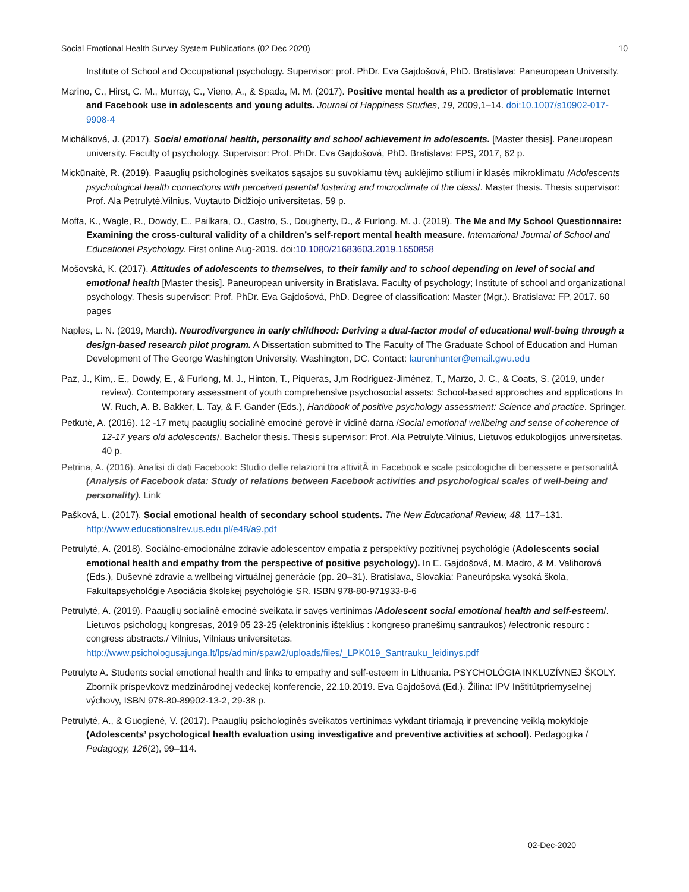Social Emotional Health Survey System Publications (02 Dec 2020) 10
Institute of School and Occupational psychology. Supervisor: prof. PhDr. Eva Gajdošová, PhD. Bratislava: Paneuropean University.
Marino, C., Hirst, C. M., Murray, C., Vieno, A., & Spada, M. M. (2017). Positive mental health as a predictor of problematic Internet and Facebook use in adolescents and young adults. Journal of Happiness Studies, 19, 2009,1–14. doi:10.1007/s10902-017-9908-4
Michálková, J. (2017). Social emotional health, personality and school achievement in adolescents. [Master thesis]. Paneuropean university. Faculty of psychology. Supervisor: Prof. PhDr. Eva Gajdošová, PhD. Bratislava: FPS, 2017, 62 p.
Mickūnaitė, R. (2019). Paauglių psichologinės sveikatos sąsajos su suvokiamu tėvų auklėjimo stiliumi ir klasės mikroklimatu /Adolescents psychological health connections with perceived parental fostering and microclimate of the class/. Master thesis. Thesis supervisor: Prof. Ala Petrulytė.Vilnius, Vuytauto Didžiojo universitetas, 59 p.
Moffa, K., Wagle, R., Dowdy, E., Pailkara, O., Castro, S., Dougherty, D., & Furlong, M. J. (2019). The Me and My School Questionnaire: Examining the cross-cultural validity of a children’s self-report mental health measure. International Journal of School and Educational Psychology. First online Aug-2019. doi:10.1080/21683603.2019.1650858
Mošovská, K. (2017). Attitudes of adolescents to themselves, to their family and to school depending on level of social and emotional health [Master thesis]. Paneuropean university in Bratislava. Faculty of psychology; Institute of school and organizational psychology. Thesis supervisor: Prof. PhDr. Eva Gajdošová, PhD. Degree of classification: Master (Mgr.). Bratislava: FP, 2017. 60 pages
Naples, L. N. (2019, March). Neurodivergence in early childhood: Deriving a dual-factor model of educational well-being through a design-based research pilot program. A Dissertation submitted to The Faculty of The Graduate School of Education and Human Development of The George Washington University. Washington, DC. Contact: laurenhunter@email.gwu.edu
Paz, J., Kim,. E., Dowdy, E., & Furlong, M. J., Hinton, T., Piqueras, J,m Rodriguez-Jiménez, T., Marzo, J. C., & Coats, S. (2019, under review). Contemporary assessment of youth comprehensive psychosocial assets: School-based approaches and applications In W. Ruch, A. B. Bakker, L. Tay, & F. Gander (Eds.), Handbook of positive psychology assessment: Science and practice. Springer.
Petkutė, A. (2016). 12 -17 metų paauglių socialinė emocinė gerovė ir vidinė darna /Social emotional wellbeing and sense of coherence of 12-17 years old adolescents/. Bachelor thesis. Thesis supervisor: Prof. Ala Petrulytė.Vilnius, Lietuvos edukologijos universitetas, 40 p.
Petrina, A. (2016). Analisi di dati Facebook: Studio delle relazioni tra attivitÃ in Facebook e scale psicologiche di benessere e personalitÃ (Analysis of Facebook data: Study of relations between Facebook activities and psychological scales of well-being and personality). Link
Pašková, L. (2017). Social emotional health of secondary school students. The New Educational Review, 48, 117–131. http://www.educationalrev.us.edu.pl/e48/a9.pdf
Petrulytė, A. (2018). Sociálno-emocionálne zdravie adolescentov empatia z perspektívy pozitívnej psychológie (Adolescents social emotional health and empathy from the perspective of positive psychology). In E. Gajdošová, M. Madro, & M. Valihorová (Eds.), Duševné zdravie a wellbeing virtuálnej generácie (pp. 20–31). Bratislava, Slovakia: Paneurópska vysoká škola, Fakultapsychológie Asociácia školskej psychológie SR. ISBN 978-80-971933-8-6
Petrulytė, A. (2019). Paauglių socialinė emocinė sveikata ir savęs vertinimas /Adolescent social emotional health and self-esteem/. Lietuvos psichologų kongresas, 2019 05 23-25 (elektroninis išteklius : kongreso pranešimų santraukos) /electronic resourc : congress abstracts./ Vilnius, Vilniaus universitetas. http://www.psichologusajunga.lt/lps/admin/spaw2/uploads/files/_LPK019_Santrauku_leidinys.pdf
Petrulyte A. Students social emotional health and links to empathy and self-esteem in Lithuania. PSYCHOLÓGIA INKLUZÍVNEJ ŠKOLY. Zborník príspevkovz medzinárodnej vedeckej konferencie, 22.10.2019. Eva Gajdošová (Ed.). Žilina: IPV Inštitútpriemyselnej výchovy, ISBN 978-80-89902-13-2, 29-38 p.
Petrulytė, A., & Guogienė, V. (2017). Paauglių psichologinės sveikatos vertinimas vykdant tiriamąją ir prevencinę veiklą mokykloje (Adolescents’ psychological health evaluation using investigative and preventive activities at school). Pedagogika / Pedagogy, 126(2), 99–114.
02-Dec-2020